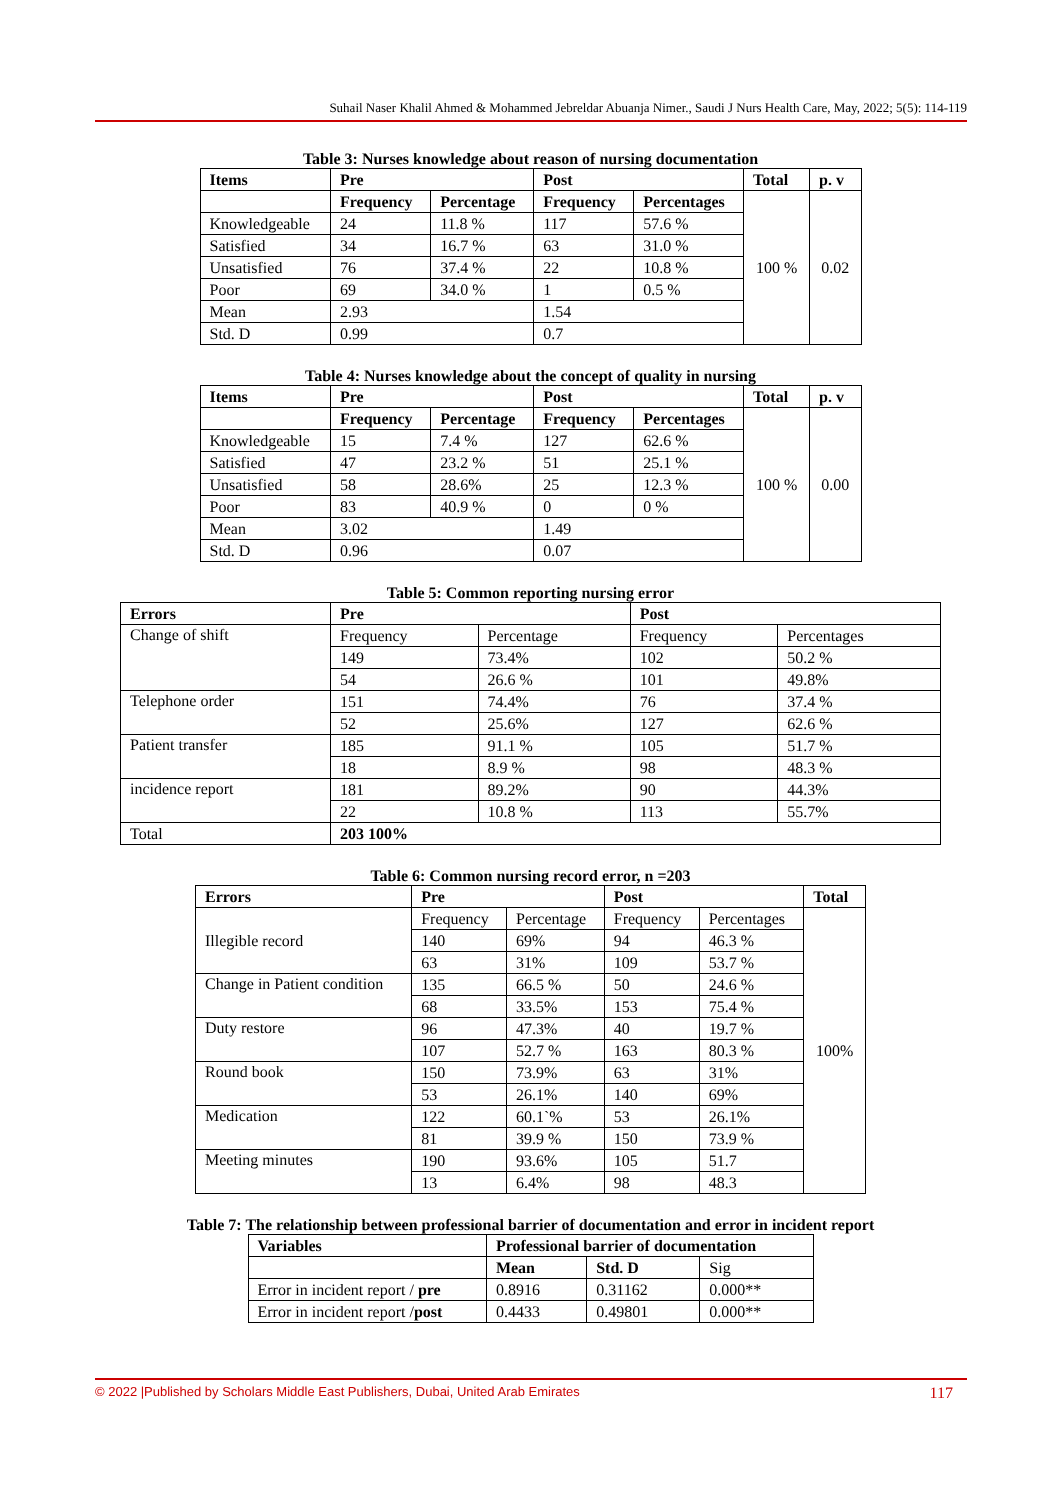Suhail Naser Khalil Ahmed & Mohammed Jebreldar Abuanja Nimer., Saudi J Nurs Health Care, May, 2022; 5(5): 114-119
Table 3: Nurses knowledge about reason of nursing documentation
| Items | Pre | | Post | | Total | p. v |
| --- | --- | --- | --- | --- | --- | --- |
| | Frequency | Percentage | Frequency | Percentages | 100 % | 0.02 |
| Knowledgeable | 24 | 11.8 % | 117 | 57.6 % | | |
| Satisfied | 34 | 16.7 % | 63 | 31.0 % | | |
| Unsatisfied | 76 | 37.4 % | 22 | 10.8 % | | |
| Poor | 69 | 34.0 % | 1 | 0.5 % | | |
| Mean | 2.93 | | 1.54 | | | |
| Std. D | 0.99 | | 0.7 | | | |
Table 4: Nurses knowledge about the concept of quality in nursing
| Items | Pre | | Post | | Total | p. v |
| --- | --- | --- | --- | --- | --- | --- |
| | Frequency | Percentage | Frequency | Percentages | 100 % | 0.00 |
| Knowledgeable | 15 | 7.4 % | 127 | 62.6 % | | |
| Satisfied | 47 | 23.2 % | 51 | 25.1 % | | |
| Unsatisfied | 58 | 28.6% | 25 | 12.3 % | | |
| Poor | 83 | 40.9 % | 0 | 0 % | | |
| Mean | 3.02 | | 1.49 | | | |
| Std. D | 0.96 | | 0.07 | | | |
Table 5: Common reporting nursing error
| Errors | Pre | | Post | |
| --- | --- | --- | --- | --- |
| Change of shift | Frequency | Percentage | Frequency | Percentages |
| | 149 | 73.4% | 102 | 50.2 % |
| | 54 | 26.6 % | 101 | 49.8% |
| Telephone order | 151 | 74.4% | 76 | 37.4 % |
| | 52 | 25.6% | 127 | 62.6 % |
| Patient transfer | 185 | 91.1 % | 105 | 51.7 % |
| | 18 | 8.9 % | 98 | 48.3 % |
| incidence report | 181 | 89.2% | 90 | 44.3% |
| | 22 | 10.8 % | 113 | 55.7% |
| Total | 203 100% | | | |
Table 6: Common nursing record error, n =203
| Errors | Pre | | Post | | Total |
| --- | --- | --- | --- | --- | --- |
| Illegible record | Frequency | Percentage | Frequency | Percentages | 100% |
| | 140 | 69% | 94 | 46.3 % | |
| | 63 | 31% | 109 | 53.7 % | |
| Change in Patient condition | 135 | 66.5 % | 50 | 24.6 % | |
| | 68 | 33.5% | 153 | 75.4 % | |
| Duty restore | 96 | 47.3% | 40 | 19.7 % | |
| | 107 | 52.7 % | 163 | 80.3 % | |
| Round book | 150 | 73.9% | 63 | 31% | |
| | 53 | 26.1% | 140 | 69% | |
| Medication | 122 | 60.1`% | 53 | 26.1% | |
| | 81 | 39.9 % | 150 | 73.9 % | |
| Meeting minutes | 190 | 93.6% | 105 | 51.7 | |
| | 13 | 6.4% | 98 | 48.3 | |
Table 7: The relationship between professional barrier of documentation and error in incident report
| Variables | Professional barrier of documentation | | |
| --- | --- | --- | --- |
| | Mean | Std. D | Sig |
| Error in incident report / pre | 0.8916 | 0.31162 | 0.000** |
| Error in incident report / post | 0.4433 | 0.49801 | 0.000** |
© 2022 |Published by Scholars Middle East Publishers, Dubai, United Arab Emirates 117